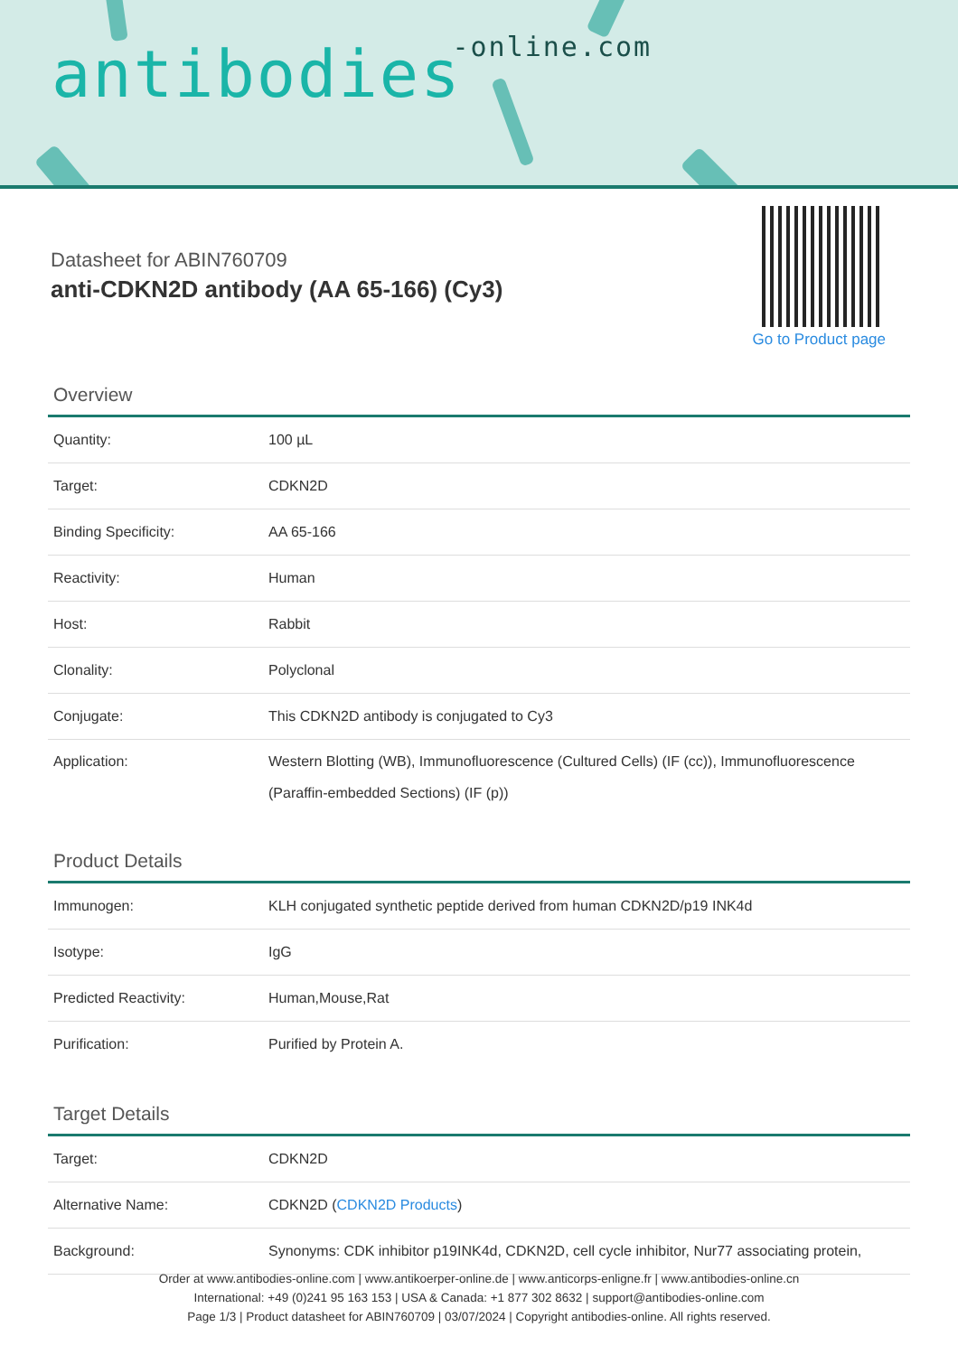antibodies-online.com
Datasheet for ABIN760709
anti-CDKN2D antibody (AA 65-166) (Cy3)
Go to Product page
Overview
| Quantity: | 100 µL |
| Target: | CDKN2D |
| Binding Specificity: | AA 65-166 |
| Reactivity: | Human |
| Host: | Rabbit |
| Clonality: | Polyclonal |
| Conjugate: | This CDKN2D antibody is conjugated to Cy3 |
| Application: | Western Blotting (WB), Immunofluorescence (Cultured Cells) (IF (cc)), Immunofluorescence (Paraffin-embedded Sections) (IF (p)) |
Product Details
| Immunogen: | KLH conjugated synthetic peptide derived from human CDKN2D/p19 INK4d |
| Isotype: | IgG |
| Predicted Reactivity: | Human,Mouse,Rat |
| Purification: | Purified by Protein A. |
Target Details
| Target: | CDKN2D |
| Alternative Name: | CDKN2D ( CDKN2D Products ) |
| Background: | Synonyms: CDK inhibitor p19INK4d, CDKN2D, cell cycle inhibitor, Nur77 associating protein, |
Order at www.antibodies-online.com | www.antikoerper-online.de | www.anticorps-enligne.fr | www.antibodies-online.cn
International: +49 (0)241 95 163 153 | USA & Canada: +1 877 302 8632 | support@antibodies-online.com
Page 1/3 | Product datasheet for ABIN760709 | 03/07/2024 | Copyright antibodies-online. All rights reserved.